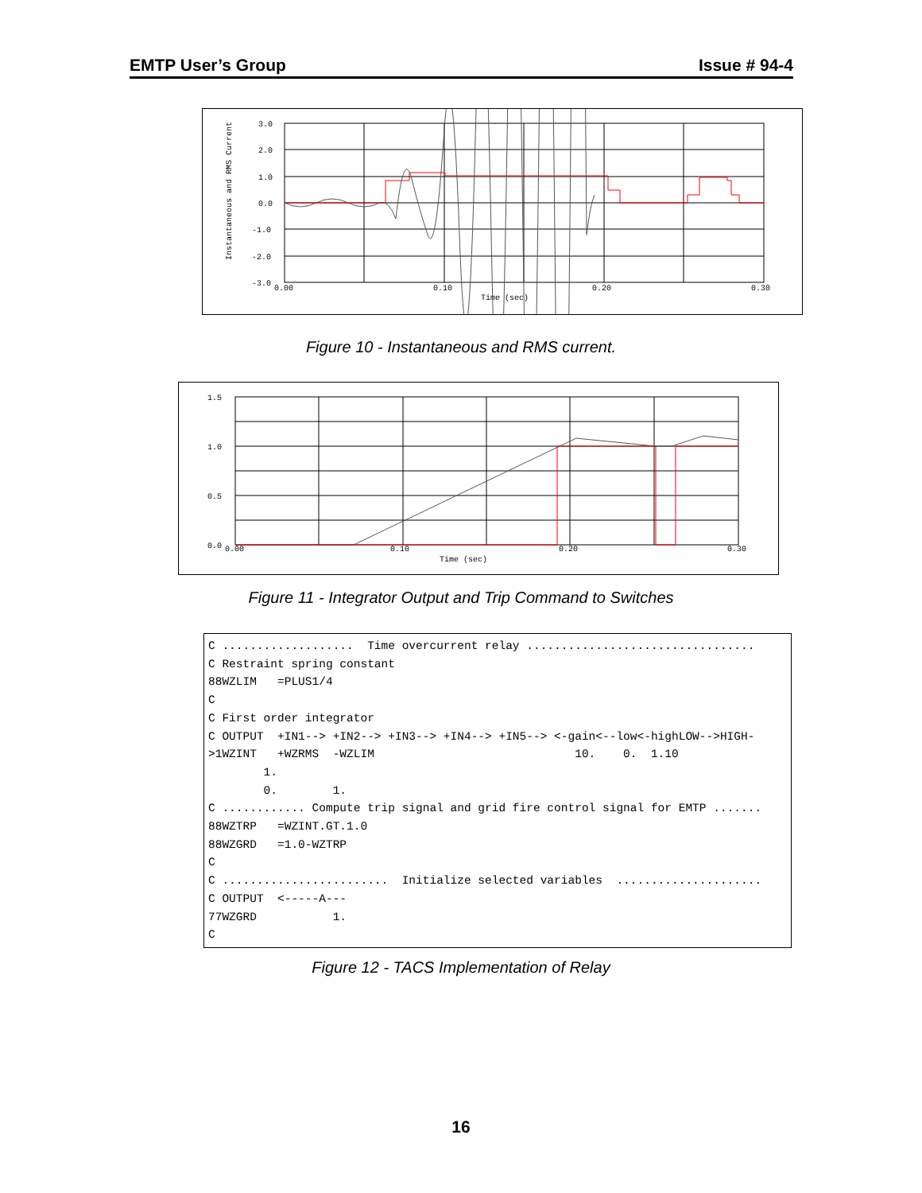EMTP User’s Group Issue # 94-4
Instantaneous and RMS Current
3.0
2.0
1.0
0.0
-1.0
-2.0
-3.0
0.00
0.10
0.20
0.30
Time (sec)
Figure 10 - Instantaneous and RMS current.
1.5
1.0
0.5
0.0
0.00
0.10
0.20
0.30
Time (sec)
Figure 11 - Integrator Output and Trip Command to Switches
C ...................  Time overcurrent relay .................................
C Restraint spring constant
88WZLIM   =PLUS1/4
C
C First order integrator
C OUTPUT  +IN1--> +IN2--> +IN3--> +IN4--> +IN5--> <-gain<--low<-highLOW-->HIGH-
>1WZINT   +WZRMS  -WZLIM                             10.    0.  1.10
        1.
        0.        1.
C ............ Compute trip signal and grid fire control signal for EMTP .......
88WZTRP   =WZINT.GT.1.0
88WZGRD   =1.0-WZTRP
C
C ........................  Initialize selected variables  .....................
C OUTPUT  <-----A---
77WZGRD           1.
C
Figure 12 - TACS Implementation of Relay
16